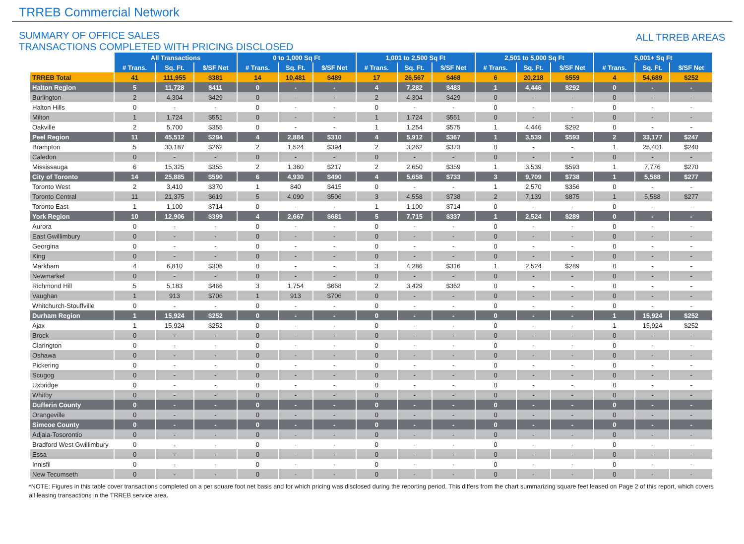TRREB Commercial Network
SUMMARY OF OFFICE SALES
TRANSACTIONS COMPLETED WITH PRICING DISCLOSED
ALL TRREB AREAS
| | All Transactions | | | 0 to 1,000 Sq Ft | | | 1,001 to 2,500 Sq Ft | | | 2,501 to 5,000 Sq Ft | | | 5,001+ Sq Ft | | |
| --- | --- | --- | --- | --- | --- | --- | --- | --- | --- | --- | --- | --- | --- | --- | --- |
| | # Trans. | Sq. Ft. | $/SF Net | # Trans. | Sq. Ft. | $/SF Net | # Trans. | Sq. Ft. | $/SF Net | # Trans. | Sq. Ft. | $/SF Net | # Trans. | Sq. Ft. | $/SF Net |
| TRREB Total | 41 | 111,955 | $381 | 14 | 10,481 | $489 | 17 | 26,567 | $468 | 6 | 20,218 | $559 | 4 | 54,689 | $252 |
| Halton Region | 5 | 11,728 | $411 | 0 | - | - | 4 | 7,282 | $483 | 1 | 4,446 | $292 | 0 | - | - |
| Burlington | 2 | 4,304 | $429 | 0 | - | - | 2 | 4,304 | $429 | 0 | - | - | 0 | - | - |
| Halton Hills | 0 | - | - | 0 | - | - | 0 | - | - | 0 | - | - | 0 | - | - |
| Milton | 1 | 1,724 | $551 | 0 | - | - | 1 | 1,724 | $551 | 0 | - | - | 0 | - | - |
| Oakville | 2 | 5,700 | $355 | 0 | - | - | 1 | 1,254 | $575 | 1 | 4,446 | $292 | 0 | - | - |
| Peel Region | 11 | 45,512 | $294 | 4 | 2,884 | $310 | 4 | 5,912 | $367 | 1 | 3,539 | $593 | 2 | 33,177 | $247 |
| Brampton | 5 | 30,187 | $262 | 2 | 1,524 | $394 | 2 | 3,262 | $373 | 0 | - | - | 1 | 25,401 | $240 |
| Caledon | 0 | - | - | 0 | - | - | 0 | - | - | 0 | - | - | 0 | - | - |
| Mississauga | 6 | 15,325 | $355 | 2 | 1,360 | $217 | 2 | 2,650 | $359 | 1 | 3,539 | $593 | 1 | 7,776 | $270 |
| City of Toronto | 14 | 25,885 | $590 | 6 | 4,930 | $490 | 4 | 5,658 | $733 | 3 | 9,709 | $738 | 1 | 5,588 | $277 |
| Toronto West | 2 | 3,410 | $370 | 1 | 840 | $415 | 0 | - | - | 1 | 2,570 | $356 | 0 | - | - |
| Toronto Central | 11 | 21,375 | $619 | 5 | 4,090 | $506 | 3 | 4,558 | $738 | 2 | 7,139 | $875 | 1 | 5,588 | $277 |
| Toronto East | 1 | 1,100 | $714 | 0 | - | - | 1 | 1,100 | $714 | 0 | - | - | 0 | - | - |
| York Region | 10 | 12,906 | $399 | 4 | 2,667 | $681 | 5 | 7,715 | $337 | 1 | 2,524 | $289 | 0 | - | - |
| Aurora | 0 | - | - | 0 | - | - | 0 | - | - | 0 | - | - | 0 | - | - |
| East Gwillimbury | 0 | - | - | 0 | - | - | 0 | - | - | 0 | - | - | 0 | - | - |
| Georgina | 0 | - | - | 0 | - | - | 0 | - | - | 0 | - | - | 0 | - | - |
| King | 0 | - | - | 0 | - | - | 0 | - | - | 0 | - | - | 0 | - | - |
| Markham | 4 | 6,810 | $306 | 0 | - | - | 3 | 4,286 | $316 | 1 | 2,524 | $289 | 0 | - | - |
| Newmarket | 0 | - | - | 0 | - | - | 0 | - | - | 0 | - | - | 0 | - | - |
| Richmond Hill | 5 | 5,183 | $466 | 3 | 1,754 | $668 | 2 | 3,429 | $362 | 0 | - | - | 0 | - | - |
| Vaughan | 1 | 913 | $706 | 1 | 913 | $706 | 0 | - | - | 0 | - | - | 0 | - | - |
| Whitchurch-Stouffville | 0 | - | - | 0 | - | - | 0 | - | - | 0 | - | - | 0 | - | - |
| Durham Region | 1 | 15,924 | $252 | 0 | - | - | 0 | - | - | 0 | - | - | 1 | 15,924 | $252 |
| Ajax | 1 | 15,924 | $252 | 0 | - | - | 0 | - | - | 0 | - | - | 1 | 15,924 | $252 |
| Brock | 0 | - | - | 0 | - | - | 0 | - | - | 0 | - | - | 0 | - | - |
| Clarington | 0 | - | - | 0 | - | - | 0 | - | - | 0 | - | - | 0 | - | - |
| Oshawa | 0 | - | - | 0 | - | - | 0 | - | - | 0 | - | - | 0 | - | - |
| Pickering | 0 | - | - | 0 | - | - | 0 | - | - | 0 | - | - | 0 | - | - |
| Scugog | 0 | - | - | 0 | - | - | 0 | - | - | 0 | - | - | 0 | - | - |
| Uxbridge | 0 | - | - | 0 | - | - | 0 | - | - | 0 | - | - | 0 | - | - |
| Whitby | 0 | - | - | 0 | - | - | 0 | - | - | 0 | - | - | 0 | - | - |
| Dufferin County | 0 | - | - | 0 | - | - | 0 | - | - | 0 | - | - | 0 | - | - |
| Orangeville | 0 | - | - | 0 | - | - | 0 | - | - | 0 | - | - | 0 | - | - |
| Simcoe County | 0 | - | - | 0 | - | - | 0 | - | - | 0 | - | - | 0 | - | - |
| Adjala-Tosorontio | 0 | - | - | 0 | - | - | 0 | - | - | 0 | - | - | 0 | - | - |
| Bradford West Gwillimbury | 0 | - | - | 0 | - | - | 0 | - | - | 0 | - | - | 0 | - | - |
| Essa | 0 | - | - | 0 | - | - | 0 | - | - | 0 | - | - | 0 | - | - |
| Innisfil | 0 | - | - | 0 | - | - | 0 | - | - | 0 | - | - | 0 | - | - |
| New Tecumseth | 0 | - | - | 0 | - | - | 0 | - | - | 0 | - | - | 0 | - | - |
*NOTE: Figures in this table cover transactions completed on a per square foot net basis and for which pricing was disclosed during the reporting period. This differs from the chart summarizing square feet leased on Page 2 of this report, which covers all leasing transactions in the TRREB service area.